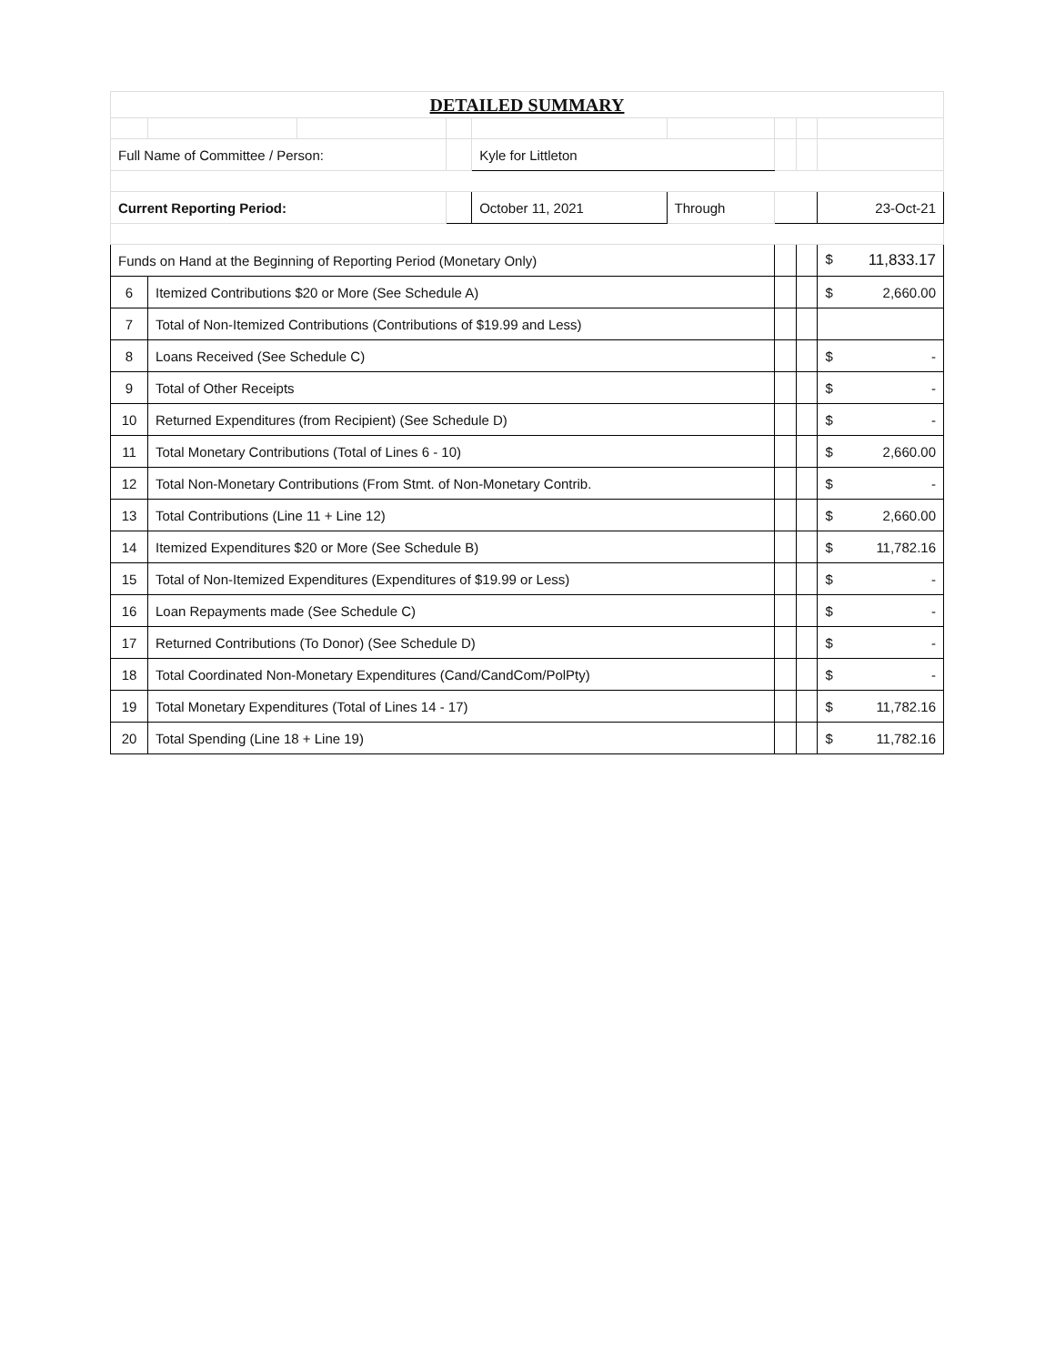| DETAILED SUMMARY | | | | | | | | |
| --- | --- | --- | --- | --- | --- | --- | --- | --- |
| Full Name of Committee / Person: | | | | Kyle for Littleton | | | | |
| Current Reporting Period: | | | | October 11, 2021 | Through | | | 23-Oct-21 |
| Funds on Hand at the Beginning of Reporting Period (Monetary Only) | | | | | | | | $ 11,833.17 |
| 6 | Itemized Contributions $20 or More (See Schedule A) | | | | | | | $ 2,660.00 |
| 7 | Total of Non-Itemized Contributions (Contributions of $19.99 and Less) | | | | | | | |
| 8 | Loans Received (See Schedule C) | | | | | | | $ - |
| 9 | Total of Other Receipts | | | | | | | $ - |
| 10 | Returned Expenditures (from Recipient) (See Schedule D) | | | | | | | $ - |
| 11 | Total Monetary Contributions (Total of Lines 6 - 10) | | | | | | | $ 2,660.00 |
| 12 | Total Non-Monetary Contributions (From Stmt. of Non-Monetary Contrib. | | | | | | | $ - |
| 13 | Total Contributions (Line 11 + Line 12) | | | | | | | $ 2,660.00 |
| 14 | Itemized Expenditures $20 or More (See Schedule B) | | | | | | | $ 11,782.16 |
| 15 | Total of Non-Itemized Expenditures (Expenditures of $19.99 or Less) | | | | | | | $ - |
| 16 | Loan Repayments made (See Schedule C) | | | | | | | $ - |
| 17 | Returned Contributions (To Donor) (See Schedule D) | | | | | | | $ - |
| 18 | Total Coordinated Non-Monetary Expenditures (Cand/CandCom/PolPty) | | | | | | | $ - |
| 19 | Total Monetary Expenditures (Total of Lines 14 - 17) | | | | | | | $ 11,782.16 |
| 20 | Total Spending (Line 18 + Line 19) | | | | | | | $ 11,782.16 |